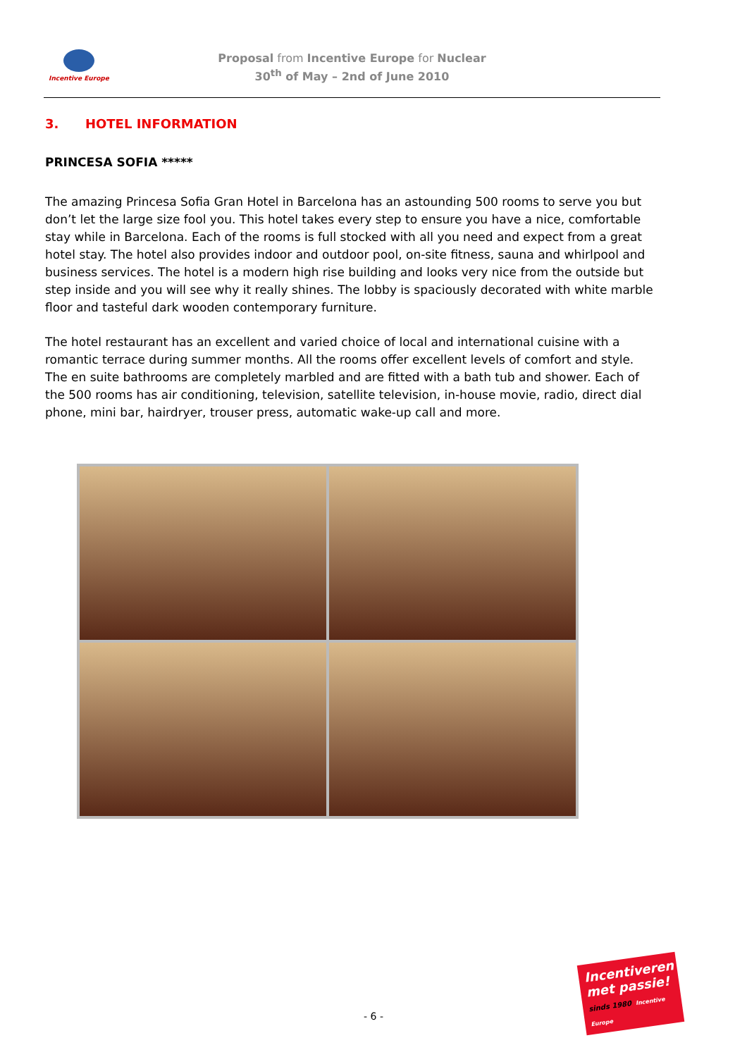Incentive Europe
Proposal from Incentive Europe for Nuclear
30<sup>th</sup> of May – 2nd of June 2010
3. HOTEL INFORMATION
PRINCESA SOFIA *****
The amazing Princesa Sofia Gran Hotel in Barcelona has an astounding 500 rooms to serve you but don’t let the large size fool you. This hotel takes every step to ensure you have a nice, comfortable stay while in Barcelona. Each of the rooms is full stocked with all you need and expect from a great hotel stay. The hotel also provides indoor and outdoor pool, on-site fitness, sauna and whirlpool and business services. The hotel is a modern high rise building and looks very nice from the outside but step inside and you will see why it really shines. The lobby is spaciously decorated with white marble floor and tasteful dark wooden contemporary furniture.
The hotel restaurant has an excellent and varied choice of local and international cuisine with a romantic terrace during summer months. All the rooms offer excellent levels of comfort and style. The en suite bathrooms are completely marbled and are fitted with a bath tub and shower. Each of the 500 rooms has air conditioning, television, satellite television, in-house movie, radio, direct dial phone, mini bar, hairdryer, trouser press, automatic wake-up call and more.
- 6 -
Incentiveren met passie!
sinds 1980 Incentive Europe